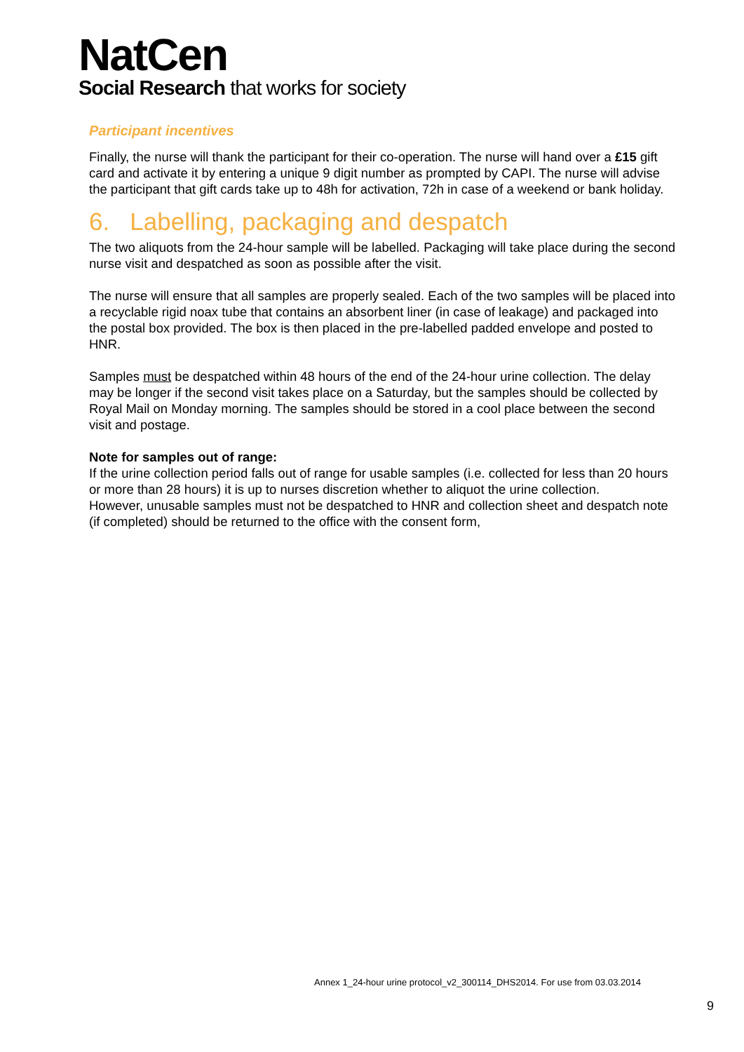NatCen
Social Research that works for society
Participant incentives
Finally, the nurse will thank the participant for their co-operation. The nurse will hand over a £15 gift card and activate it by entering a unique 9 digit number as prompted by CAPI. The nurse will advise the participant that gift cards take up to 48h for activation, 72h in case of a weekend or bank holiday.
6. Labelling, packaging and despatch
The two aliquots from the 24-hour sample will be labelled. Packaging will take place during the second nurse visit and despatched as soon as possible after the visit.
The nurse will ensure that all samples are properly sealed. Each of the two samples will be placed into a recyclable rigid noax tube that contains an absorbent liner (in case of leakage) and packaged into the postal box provided. The box is then placed in the pre-labelled padded envelope and posted to HNR.
Samples must be despatched within 48 hours of the end of the 24-hour urine collection. The delay may be longer if the second visit takes place on a Saturday, but the samples should be collected by Royal Mail on Monday morning. The samples should be stored in a cool place between the second visit and postage.
Note for samples out of range:
If the urine collection period falls out of range for usable samples (i.e. collected for less than 20 hours or more than 28 hours) it is up to nurses discretion whether to aliquot the urine collection.
However, unusable samples must not be despatched to HNR and collection sheet and despatch note (if completed) should be returned to the office with the consent form,
Annex 1_24-hour urine protocol_v2_300114_DHS2014. For use from 03.03.2014
9